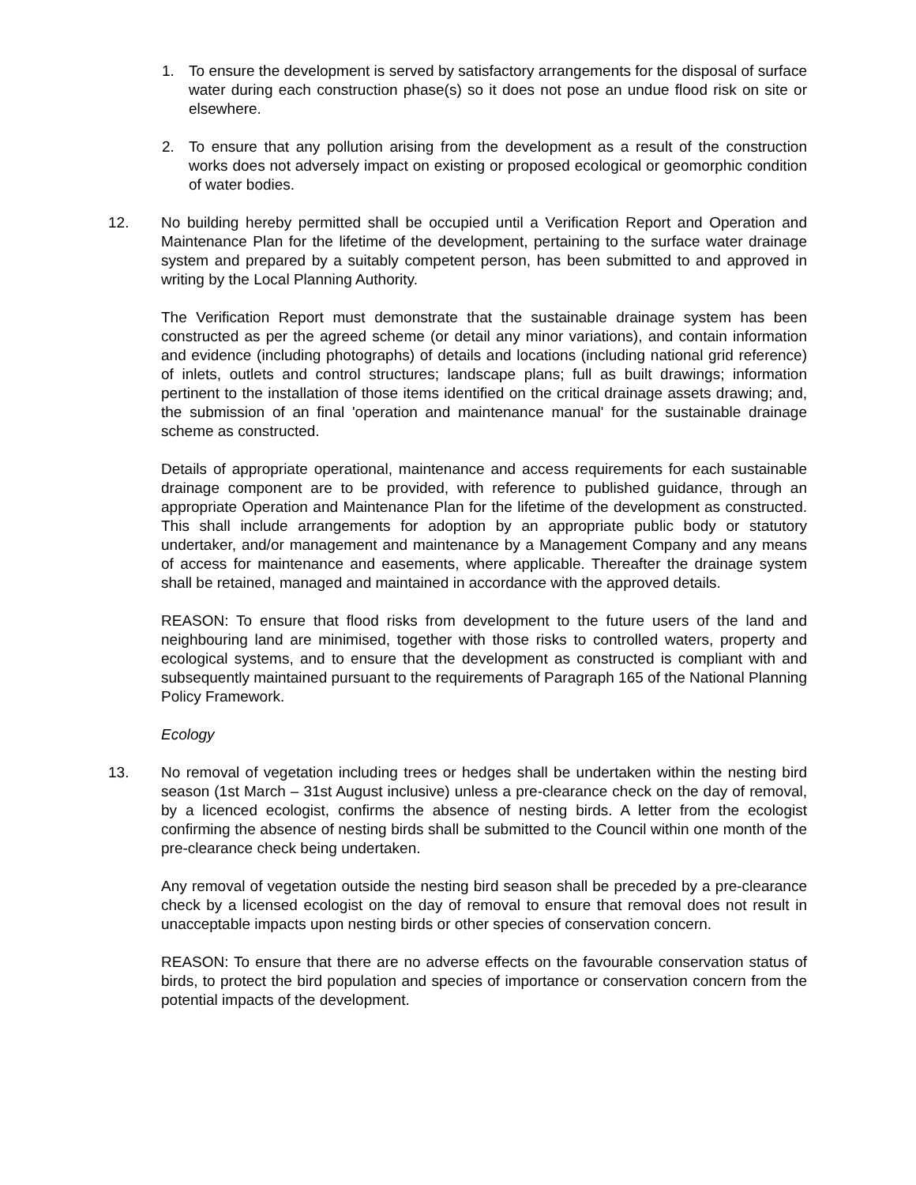1. To ensure the development is served by satisfactory arrangements for the disposal of surface water during each construction phase(s) so it does not pose an undue flood risk on site or elsewhere.
2. To ensure that any pollution arising from the development as a result of the construction works does not adversely impact on existing or proposed ecological or geomorphic condition of water bodies.
12. No building hereby permitted shall be occupied until a Verification Report and Operation and Maintenance Plan for the lifetime of the development, pertaining to the surface water drainage system and prepared by a suitably competent person, has been submitted to and approved in writing by the Local Planning Authority.
The Verification Report must demonstrate that the sustainable drainage system has been constructed as per the agreed scheme (or detail any minor variations), and contain information and evidence (including photographs) of details and locations (including national grid reference) of inlets, outlets and control structures; landscape plans; full as built drawings; information pertinent to the installation of those items identified on the critical drainage assets drawing; and, the submission of an final 'operation and maintenance manual' for the sustainable drainage scheme as constructed.
Details of appropriate operational, maintenance and access requirements for each sustainable drainage component are to be provided, with reference to published guidance, through an appropriate Operation and Maintenance Plan for the lifetime of the development as constructed. This shall include arrangements for adoption by an appropriate public body or statutory undertaker, and/or management and maintenance by a Management Company and any means of access for maintenance and easements, where applicable. Thereafter the drainage system shall be retained, managed and maintained in accordance with the approved details.
REASON: To ensure that flood risks from development to the future users of the land and neighbouring land are minimised, together with those risks to controlled waters, property and ecological systems, and to ensure that the development as constructed is compliant with and subsequently maintained pursuant to the requirements of Paragraph 165 of the National Planning Policy Framework.
Ecology
13. No removal of vegetation including trees or hedges shall be undertaken within the nesting bird season (1st March – 31st August inclusive) unless a pre-clearance check on the day of removal, by a licenced ecologist, confirms the absence of nesting birds. A letter from the ecologist confirming the absence of nesting birds shall be submitted to the Council within one month of the pre-clearance check being undertaken.
Any removal of vegetation outside the nesting bird season shall be preceded by a pre-clearance check by a licensed ecologist on the day of removal to ensure that removal does not result in unacceptable impacts upon nesting birds or other species of conservation concern.
REASON: To ensure that there are no adverse effects on the favourable conservation status of birds, to protect the bird population and species of importance or conservation concern from the potential impacts of the development.